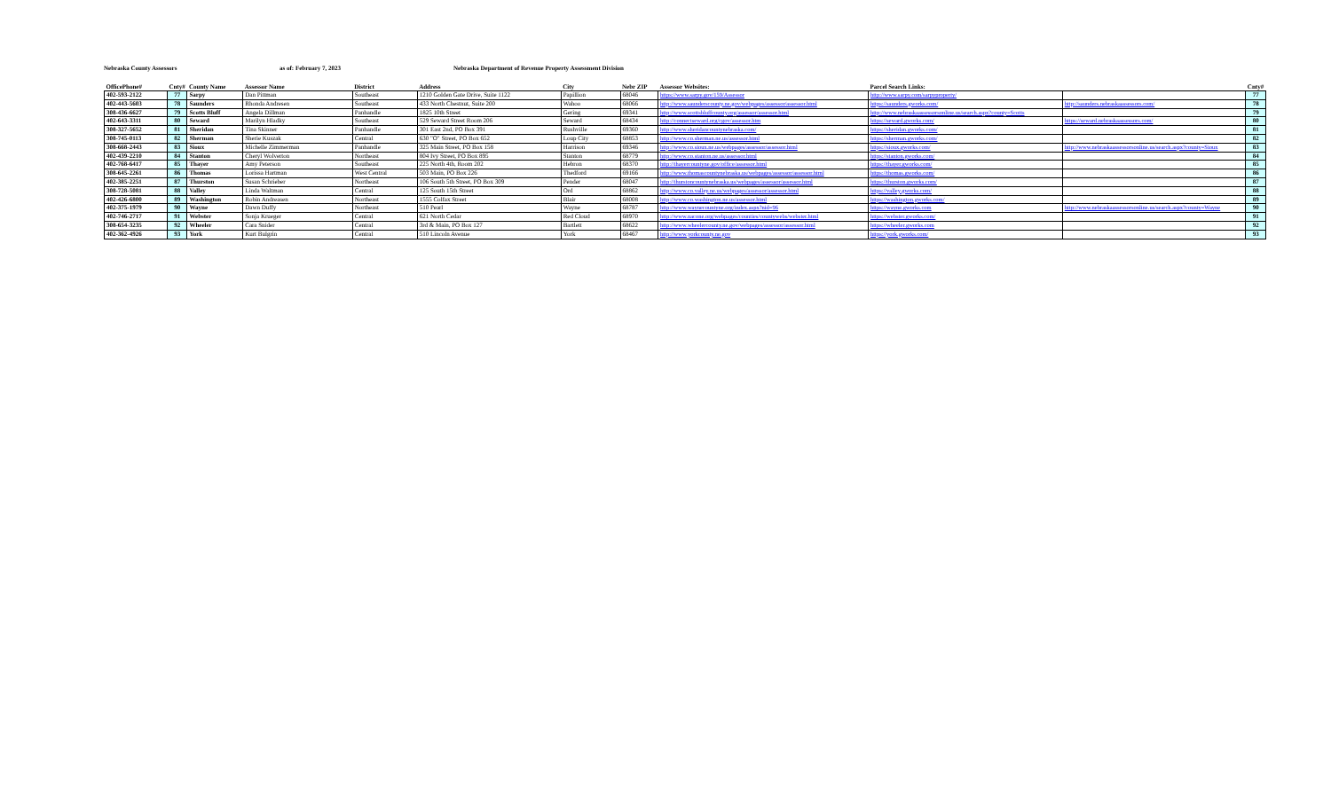Nebraska County Assessors as of: February 7, 2023 Nebraska Department of Revenue Property Assessment Division
| OfficePhone# | Cnty# | County Name | Assessor Name | District | Address | City | Nebr ZIP | Assessor Websites: | Parcel Search Links: | | Cnty# |
| --- | --- | --- | --- | --- | --- | --- | --- | --- | --- | --- | --- |
| 402-593-2122 | 77 | Sarpy | Dan Pittman | Southeast | 1210 Golden Gate Drive, Suite 1122 | Papillion | 68046 | https://www.sarpy.gov/159/Assessor | http://www.sarpy.com/sarpyproperty/ | | 77 |
| 402-443-5603 | 78 | Saunders | Rhonda Andresen | Southeast | 433 North Chestnut, Suite 200 | Wahoo | 68066 | http://www.saunderscounty.ne.gov/webpages/assessor/assessor.html | https://saunders.gworks.com/ | http://saunders.nebraskaassessors.com/ | 78 |
| 308-436-6627 | 79 | Scotts Bluff | Angela Dillman | Panhandle | 1825 10th Street | Gering | 69341 | http://www.scottsbluffcounty.org/assessor/assessor.html | http://www.nebraskaassessorsonline.us/search.aspx?county=Scotts | | 79 |
| 402-643-3311 | 80 | Seward | Marilyn Hladky | Southeast | 529 Seward Street Room 206 | Seward | 68434 | http://connectseward.org/cgov/assessor.htm | https://seward.gworks.com/ | https://seward.nebraskaassessors.com/ | 80 |
| 308-327-5652 | 81 | Sheridan | Tina Skinner | Panhandle | 301 East 2nd, PO Box 391 | Rushville | 69360 | http://www.sheridancountynebraska.com/ | https://sheridan.gworks.com/ | | 81 |
| 308-745-0113 | 82 | Sherman | Sherie Kuszak | Central | 630 "O" Street, PO Box 652 | Loup City | 68853 | http://www.co.sherman.ne.us/assessor.html | https://sherman.gworks.com/ | | 82 |
| 308-668-2443 | 83 | Sioux | Michelle Zimmerman | Panhandle | 325 Main Street, PO Box 158 | Harrison | 69346 | http://www.co.sioux.ne.us/webpages/assessor/assessor.html | https://sioux.gworks.com/ | http://www.nebraskaassessorsonline.us/search.aspx?county=Sioux | 83 |
| 402-439-2210 | 84 | Stanton | Cheryl Wolverton | Northeast | 804 Ivy Street, PO Box 895 | Stanton | 68779 | http://www.co.stanton.ne.us/assessor.html | https://stanton.gworks.com/ | | 84 |
| 402-768-6417 | 85 | Thayer | Amy Peterson | Southeast | 225 North 4th, Room 202 | Hebron | 68370 | http://thayercountyne.gov/office/assessor.html | https://thayer.gworks.com/ | | 85 |
| 308-645-2261 | 86 | Thomas | Lorissa Hartman | West Central | 503 Main, PO Box 226 | Thedford | 69166 | http://www.thomascountynebraska.us/webpages/assessor/assessor.html | https://thomas.gworks.com/ | | 86 |
| 402-385-2251 | 87 | Thurston | Susan Schrieber | Northeast | 106 South 5th Street, PO Box 309 | Pender | 68047 | http://thurstoncountynebraska.us/webpages/assessor/assessor.html | https://thurston.gworks.com/ | | 87 |
| 308-728-5081 | 88 | Valley | Linda Waltman | Central | 125 South 15th Street | Ord | 68862 | http://www.co.valley.ne.us/webpages/assessor/assessor.html | https://valley.gworks.com/ | | 88 |
| 402-426-6800 | 89 | Washington | Robin Andreasen | Northeast | 1555 Colfax Street | Blair | 68008 | http://www.co.washington.ne.us/assessor.html | https://washington.gworks.com/ | | 89 |
| 402-375-1979 | 90 | Wayne | Dawn Duffy | Northeast | 510 Pearl | Wayne | 68787 | http://www.waynecountyne.org/index.aspx?nid=96 | https://wayne.gworks.com | http://www.nebraskaassessorsonline.us/search.aspx?county=Wayne | 90 |
| 402-746-2717 | 91 | Webster | Sonja Krueger | Central | 621 North Cedar | Red Cloud | 68970 | http://www.nacone.org/webpages/counties/countywebs/webster.html | https://webster.gworks.com/ | | 91 |
| 308-654-3235 | 92 | Wheeler | Cara Snider | Central | 3rd & Main, PO Box 127 | Bartlett | 68622 | http://www.wheelercounty.ne.gov/webpages/assessor/assessor.html | https://wheeler.gworks.com | | 92 |
| 402-362-4926 | 93 | York | Kurt Bulgrin | Central | 510 Lincoln Avenue | York | 68467 | http://www.yorkcounty.ne.gov | https://york.gworks.com/ | | 93 |